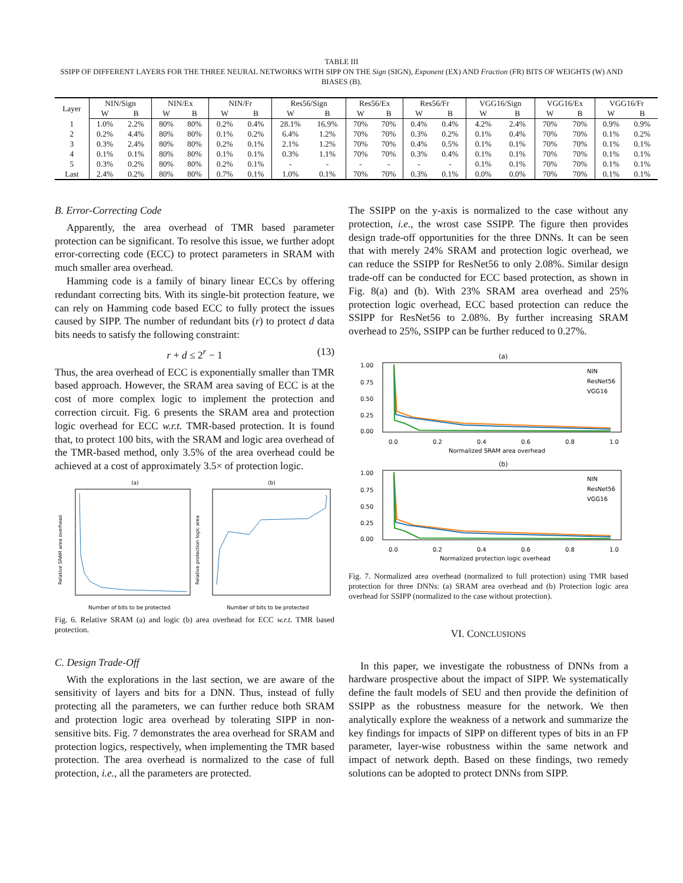TABLE III
SSIPP OF DIFFERENT LAYERS FOR THE THREE NEURAL NETWORKS WITH SIPP ON THE Sign (SIGN), Exponent (EX) AND Fraction (FR) BITS OF WEIGHTS (W) AND BIASES (B).
| Layer | NIN/Sign | | NIN/Ex | | NIN/Fr | | Res56/Sign | | Res56/Ex | | Res56/Fr | | VGG16/Sign | | VGG16/Ex | | VGG16/Fr | |
| --- | --- | --- | --- | --- | --- | --- | --- | --- | --- | --- | --- | --- | --- | --- | --- | --- | --- | --- |
| | W | B | W | B | W | B | W | B | W | B | W | B | W | B | W | B | W | B |
| 1 | 1.0% | 2.2% | 80% | 80% | 0.2% | 0.4% | 28.1% | 16.9% | 70% | 70% | 0.4% | 0.4% | 4.2% | 2.4% | 70% | 70% | 0.9% | 0.9% |
| 2 | 0.2% | 4.4% | 80% | 80% | 0.1% | 0.2% | 6.4% | 1.2% | 70% | 70% | 0.3% | 0.2% | 0.1% | 0.4% | 70% | 70% | 0.1% | 0.2% |
| 3 | 0.3% | 2.4% | 80% | 80% | 0.2% | 0.1% | 2.1% | 1.2% | 70% | 70% | 0.4% | 0.5% | 0.1% | 0.1% | 70% | 70% | 0.1% | 0.1% |
| 4 | 0.1% | 0.1% | 80% | 80% | 0.1% | 0.1% | 0.3% | 1.1% | 70% | 70% | 0.3% | 0.4% | 0.1% | 0.1% | 70% | 70% | 0.1% | 0.1% |
| 5 | 0.3% | 0.2% | 80% | 80% | 0.2% | 0.1% | - | - | - | - | - | - | 0.1% | 0.1% | 70% | 70% | 0.1% | 0.1% |
| Last | 2.4% | 0.2% | 80% | 80% | 0.7% | 0.1% | 1.0% | 0.1% | 70% | 70% | 0.3% | 0.1% | 0.0% | 0.0% | 70% | 70% | 0.1% | 0.1% |
B. Error-Correcting Code
Apparently, the area overhead of TMR based parameter protection can be significant. To resolve this issue, we further adopt error-correcting code (ECC) to protect parameters in SRAM with much smaller area overhead.
Hamming code is a family of binary linear ECCs by offering redundant correcting bits. With its single-bit protection feature, we can rely on Hamming code based ECC to fully protect the issues caused by SIPP. The number of redundant bits (r) to protect d data bits needs to satisfy the following constraint:
r + d ≤ 2<sup>r</sup> − 1 (13)
Thus, the area overhead of ECC is exponentially smaller than TMR based approach. However, the SRAM area saving of ECC is at the cost of more complex logic to implement the protection and correction circuit. Fig. 6 presents the SRAM area and protection logic overhead for ECC w.r.t. TMR-based protection. It is found that, to protect 100 bits, with the SRAM and logic area overhead of the TMR-based method, only 3.5% of the area overhead could be achieved at a cost of approximately 3.5× of protection logic.
(a)
(b)
Relative SRAM area overhead
Relative protection logic area
Number of bits to be protected
Number of bits to be protected
Fig. 6. Relative SRAM (a) and logic (b) area overhead for ECC w.r.t. TMR based protection.
C. Design Trade-Off
With the explorations in the last section, we are aware of the sensitivity of layers and bits for a DNN. Thus, instead of fully protecting all the parameters, we can further reduce both SRAM and protection logic area overhead by tolerating SIPP in non-sensitive bits. Fig. 7 demonstrates the area overhead for SRAM and protection logics, respectively, when implementing the TMR based protection. The area overhead is normalized to the case of full protection, i.e., all the parameters are protected.
The SSIPP on the y-axis is normalized to the case without any protection, i.e., the wrost case SSIPP. The figure then provides design trade-off opportunities for the three DNNs. It can be seen that with merely 24% SRAM and protection logic overhead, we can reduce the SSIPP for ResNet56 to only 2.08%. Similar design trade-off can be conducted for ECC based protection, as shown in Fig. 8(a) and (b). With 23% SRAM area overhead and 25% protection logic overhead, ECC based protection can reduce the SSIPP for ResNet56 to 2.08%. By further increasing SRAM overhead to 25%, SSIPP can be further reduced to 0.27%.
(a)
1.00
0.75
0.50
0.25
0.00
NIN
ResNet56
VGG16
0.0
0.2
0.4
0.6
0.8
1.0
Normalized SRAM area overhead
(b)
1.00
0.75
0.50
0.25
0.00
NIN
ResNet56
VGG16
0.0
0.2
0.4
0.6
0.8
1.0
Normalized protection logic overhead
Fig. 7. Normalized area overhead (normalized to full protection) using TMR based protection for three DNNs: (a) SRAM area overhead and (b) Protection logic area overhead for SSIPP (normalized to the case without protection).
VI. CONCLUSIONS
In this paper, we investigate the robustness of DNNs from a hardware prospective about the impact of SIPP. We systematically define the fault models of SEU and then provide the definition of SSIPP as the robustness measure for the network. We then analytically explore the weakness of a network and summarize the key findings for impacts of SIPP on different types of bits in an FP parameter, layer-wise robustness within the same network and impact of network depth. Based on these findings, two remedy solutions can be adopted to protect DNNs from SIPP.